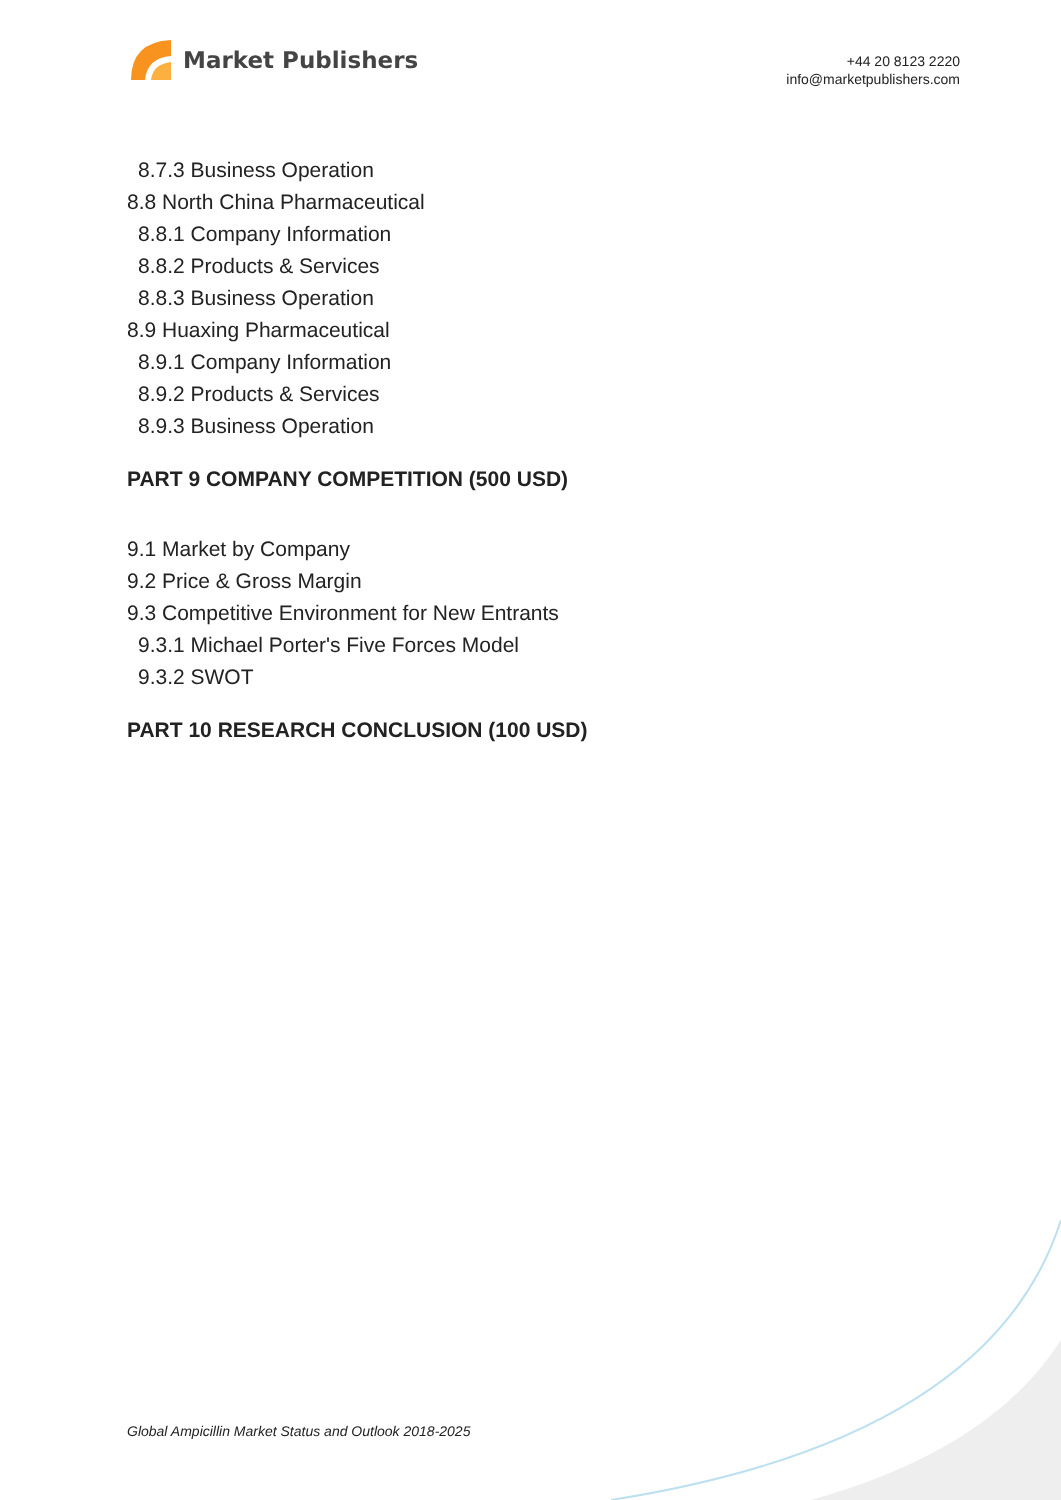Market Publishers
+44 20 8123 2220
info@marketpublishers.com
8.7.3 Business Operation
8.8 North China Pharmaceutical
8.8.1 Company Information
8.8.2 Products & Services
8.8.3 Business Operation
8.9 Huaxing Pharmaceutical
8.9.1 Company Information
8.9.2 Products & Services
8.9.3 Business Operation
PART 9 COMPANY COMPETITION (500 USD)
9.1 Market by Company
9.2 Price & Gross Margin
9.3 Competitive Environment for New Entrants
9.3.1 Michael Porter's Five Forces Model
9.3.2 SWOT
PART 10 RESEARCH CONCLUSION (100 USD)
Global Ampicillin Market Status and Outlook 2018-2025